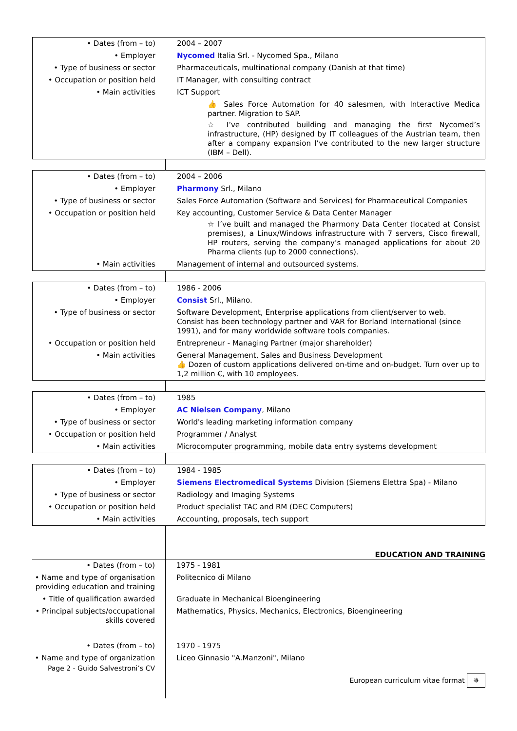| • Dates (from – to) | 2004 – 2007 |
| • Employer | Nycomed Italia Srl. - Nycomed Spa., Milano |
| • Type of business or sector | Pharmaceuticals, multinational company (Danish at that time) |
| • Occupation or position held | IT Manager, with consulting contract |
| • Main activities | ICT Support 👍 Sales Force Automation for 40 salesmen, with Interactive Medica partner. Migration to SAP. ☆ I’ve contributed building and managing the first Nycomed’s infrastructure, (HP) designed by IT colleagues of the Austrian team, then after a company expansion I’ve contributed to the new larger structure (IBM – Dell). |
| • Dates (from – to) | 2004 – 2006 |
| • Employer | Pharmony Srl., Milano |
| • Type of business or sector | Sales Force Automation (Software and Services) for Pharmaceutical Companies |
| • Occupation or position held | Key accounting, Customer Service & Data Center Manager ☆ I’ve built and managed the Pharmony Data Center (located at Consist premises), a Linux/Windows infrastructure with 7 servers, Cisco firewall, HP routers, serving the company’s managed applications for about 20 Pharma clients (up to 2000 connections). |
| • Main activities | Management of internal and outsourced systems. |
| • Dates (from – to) | 1986 - 2006 |
| • Employer | Consist Srl., Milano. |
| • Type of business or sector | Software Development, Enterprise applications from client/server to web. Consist has been technology partner and VAR for Borland International (since 1991), and for many worldwide software tools companies. |
| • Occupation or position held | Entrepreneur - Managing Partner (major shareholder) |
| • Main activities | General Management, Sales and Business Development 👍 Dozen of custom applications delivered on-time and on-budget. Turn over up to 1,2 million €, with 10 employees. |
| • Dates (from – to) | 1985 |
| • Employer | AC Nielsen Company , Milano |
| • Type of business or sector | World's leading marketing information company |
| • Occupation or position held | Programmer / Analyst |
| • Main activities | Microcomputer programming, mobile data entry systems development |
| • Dates (from – to) | 1984 - 1985 |
| • Employer | Siemens Electromedical Systems Division (Siemens Elettra Spa) - Milano |
| • Type of business or sector | Radiology and Imaging Systems |
| • Occupation or position held | Product specialist TAC and RM (DEC Computers) |
| • Main activities | Accounting, proposals, tech support |
EDUCATION AND TRAINING
| • Dates (from – to) | 1975 - 1981 |
| • Name and type of organisation providing education and training | Politecnico di Milano |
| • Title of qualification awarded | Graduate in Mechanical Bioengineering |
| • Principal subjects/occupational skills covered | Mathematics, Physics, Mechanics, Electronics, Bioengineering |
| • Dates (from – to) | 1970 - 1975 |
| • Name and type of organization | Liceo Ginnasio "A.Manzoni", Milano |
Page 2 - Guido Salvestroni’s CV
European curriculum vitae format ✵